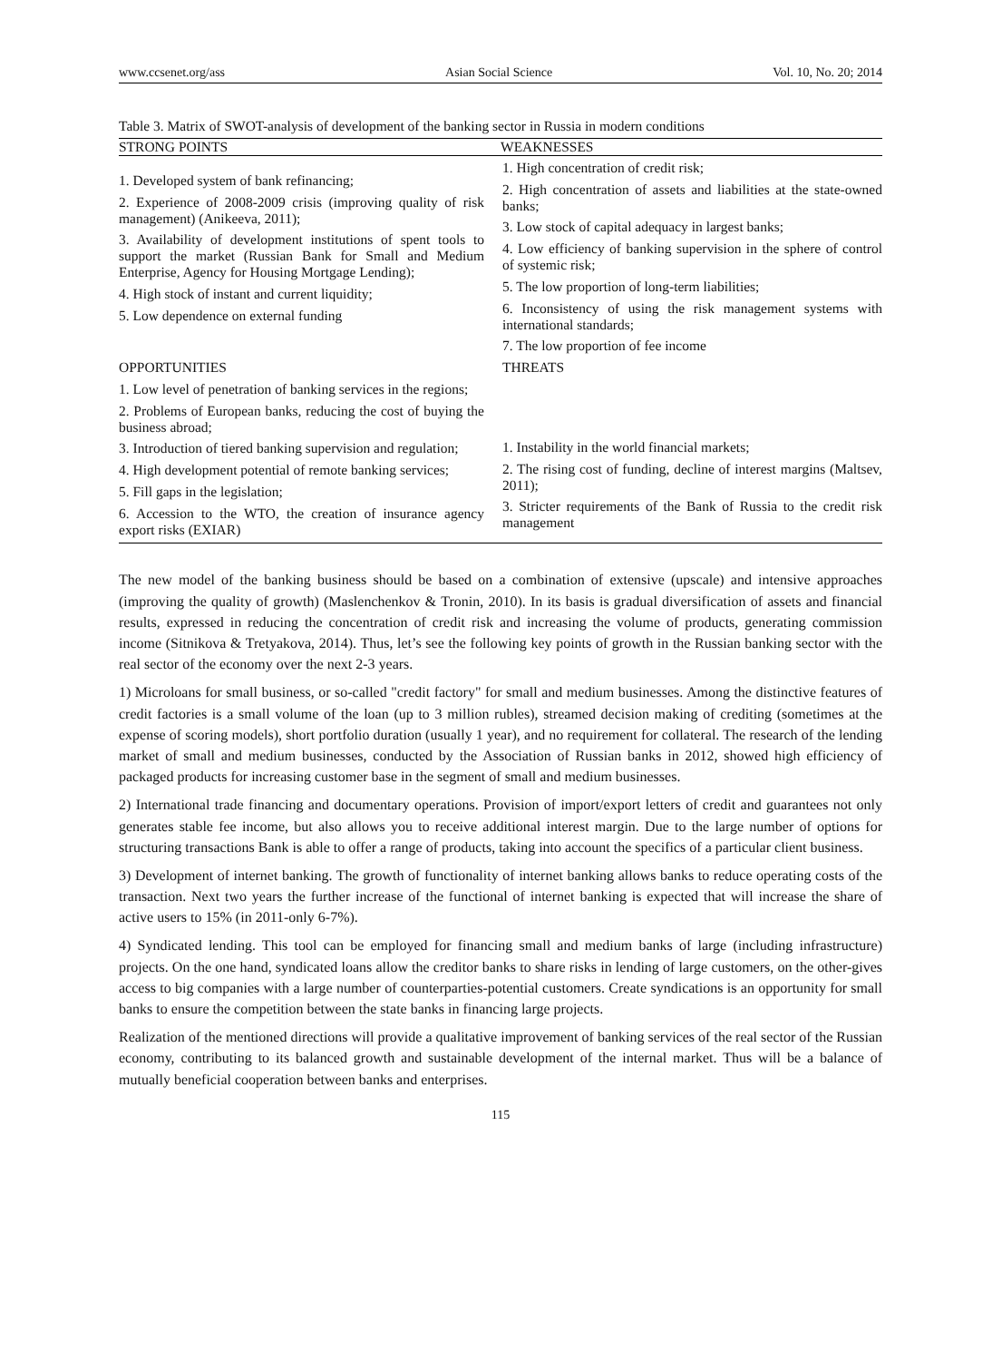www.ccsenet.org/ass Asian Social Science Vol. 10, No. 20; 2014
Table 3. Matrix of SWOT-analysis of development of the banking sector in Russia in modern conditions
| STRONG POINTS | WEAKNESSES |
| --- | --- |
| 1. Developed system of bank refinancing; 2. Experience of 2008-2009 crisis (improving quality of risk management) (Anikeeva, 2011); 3. Availability of development institutions of spent tools to support the market (Russian Bank for Small and Medium Enterprise, Agency for Housing Mortgage Lending); 4. High stock of instant and current liquidity; 5. Low dependence on external funding | 1. High concentration of credit risk; 2. High concentration of assets and liabilities at the state-owned banks; 3. Low stock of capital adequacy in largest banks; 4. Low efficiency of banking supervision in the sphere of control of systemic risk; 5. The low proportion of long-term liabilities; 6. Inconsistency of using the risk management systems with international standards; 7. The low proportion of fee income |
| OPPORTUNITIES 1. Low level of penetration of banking services in the regions; 2. Problems of European banks, reducing the cost of buying the business abroad; 3. Introduction of tiered banking supervision and regulation; 4. High development potential of remote banking services; 5. Fill gaps in the legislation; 6. Accession to the WTO, the creation of insurance agency export risks (EXIAR) | THREATS 1. Instability in the world financial markets; 2. The rising cost of funding, decline of interest margins (Maltsev, 2011); 3. Stricter requirements of the Bank of Russia to the credit risk management |
The new model of the banking business should be based on a combination of extensive (upscale) and intensive approaches (improving the quality of growth) (Maslenchenkov & Tronin, 2010). In its basis is gradual diversification of assets and financial results, expressed in reducing the concentration of credit risk and increasing the volume of products, generating commission income (Sitnikova & Tretyakova, 2014). Thus, let’s see the following key points of growth in the Russian banking sector with the real sector of the economy over the next 2-3 years.
1) Microloans for small business, or so-called "credit factory" for small and medium businesses. Among the distinctive features of credit factories is a small volume of the loan (up to 3 million rubles), streamed decision making of crediting (sometimes at the expense of scoring models), short portfolio duration (usually 1 year), and no requirement for collateral. The research of the lending market of small and medium businesses, conducted by the Association of Russian banks in 2012, showed high efficiency of packaged products for increasing customer base in the segment of small and medium businesses.
2) International trade financing and documentary operations. Provision of import/export letters of credit and guarantees not only generates stable fee income, but also allows you to receive additional interest margin. Due to the large number of options for structuring transactions Bank is able to offer a range of products, taking into account the specifics of a particular client business.
3) Development of internet banking. The growth of functionality of internet banking allows banks to reduce operating costs of the transaction. Next two years the further increase of the functional of internet banking is expected that will increase the share of active users to 15% (in 2011-only 6-7%).
4) Syndicated lending. This tool can be employed for financing small and medium banks of large (including infrastructure) projects. On the one hand, syndicated loans allow the creditor banks to share risks in lending of large customers, on the other-gives access to big companies with a large number of counterparties-potential customers. Create syndications is an opportunity for small banks to ensure the competition between the state banks in financing large projects.
Realization of the mentioned directions will provide a qualitative improvement of banking services of the real sector of the Russian economy, contributing to its balanced growth and sustainable development of the internal market. Thus will be a balance of mutually beneficial cooperation between banks and enterprises.
115